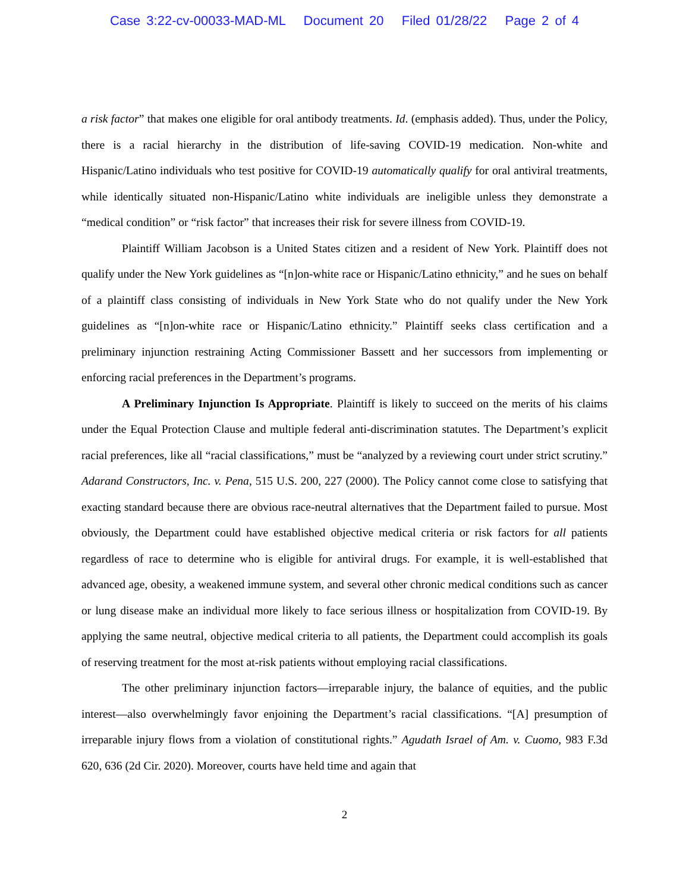Case 3:22-cv-00033-MAD-ML Document 20 Filed 01/28/22 Page 2 of 4
a risk factor” that makes one eligible for oral antibody treatments. Id. (emphasis added). Thus, under the Policy, there is a racial hierarchy in the distribution of life-saving COVID-19 medication. Non-white and Hispanic/Latino individuals who test positive for COVID-19 automatically qualify for oral antiviral treatments, while identically situated non-Hispanic/Latino white individuals are ineligible unless they demonstrate a “medical condition” or “risk factor” that increases their risk for severe illness from COVID-19.
Plaintiff William Jacobson is a United States citizen and a resident of New York. Plaintiff does not qualify under the New York guidelines as “[n]on-white race or Hispanic/Latino ethnicity,” and he sues on behalf of a plaintiff class consisting of individuals in New York State who do not qualify under the New York guidelines as “[n]on-white race or Hispanic/Latino ethnicity.” Plaintiff seeks class certification and a preliminary injunction restraining Acting Commissioner Bassett and her successors from implementing or enforcing racial preferences in the Department’s programs.
A Preliminary Injunction Is Appropriate. Plaintiff is likely to succeed on the merits of his claims under the Equal Protection Clause and multiple federal anti-discrimination statutes. The Department’s explicit racial preferences, like all “racial classifications,” must be “analyzed by a reviewing court under strict scrutiny.” Adarand Constructors, Inc. v. Pena, 515 U.S. 200, 227 (2000). The Policy cannot come close to satisfying that exacting standard because there are obvious race-neutral alternatives that the Department failed to pursue. Most obviously, the Department could have established objective medical criteria or risk factors for all patients regardless of race to determine who is eligible for antiviral drugs. For example, it is well-established that advanced age, obesity, a weakened immune system, and several other chronic medical conditions such as cancer or lung disease make an individual more likely to face serious illness or hospitalization from COVID-19. By applying the same neutral, objective medical criteria to all patients, the Department could accomplish its goals of reserving treatment for the most at-risk patients without employing racial classifications.
The other preliminary injunction factors—irreparable injury, the balance of equities, and the public interest—also overwhelmingly favor enjoining the Department’s racial classifications. “[A] presumption of irreparable injury flows from a violation of constitutional rights.” Agudath Israel of Am. v. Cuomo, 983 F.3d 620, 636 (2d Cir. 2020). Moreover, courts have held time and again that
2